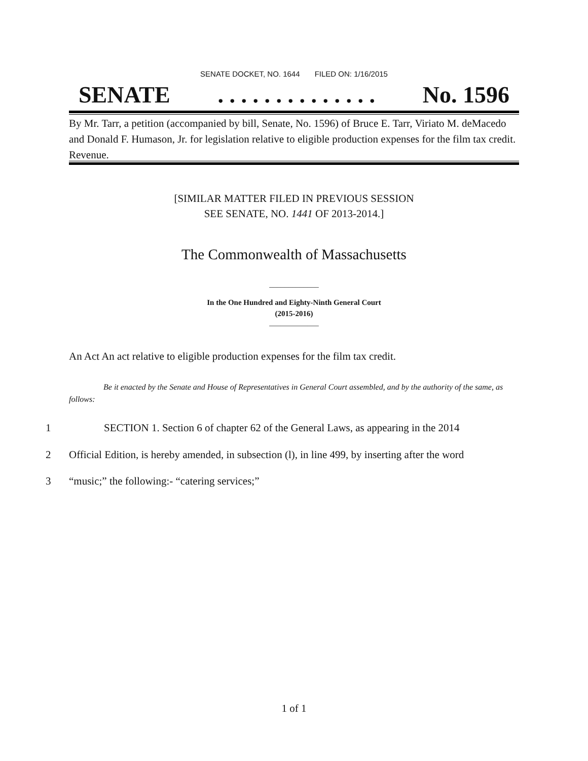SENATE DOCKET, NO. 1644 FILED ON: 1/16/2015
SENATE. . . . . . . . . . . . . . No. 1596
By Mr. Tarr, a petition (accompanied by bill, Senate, No. 1596) of Bruce E. Tarr, Viriato M. deMacedo and Donald F. Humason, Jr. for legislation relative to eligible production expenses for the film tax credit. Revenue.
[SIMILAR MATTER FILED IN PREVIOUS SESSION
SEE SENATE, NO. 1441 OF 2013-2014.]
The Commonwealth of Massachusetts
_____________
In the One Hundred and Eighty-Ninth General Court
(2015-2016)
_____________
An Act An act relative to eligible production expenses for the film tax credit.
Be it enacted by the Senate and House of Representatives in General Court assembled, and by the authority of the same, as follows:
1 SECTION 1. Section 6 of chapter 62 of the General Laws, as appearing in the 2014
2 Official Edition, is hereby amended, in subsection (l), in line 499, by inserting after the word
3 “music;” the following:- “catering services;”
1 of 1